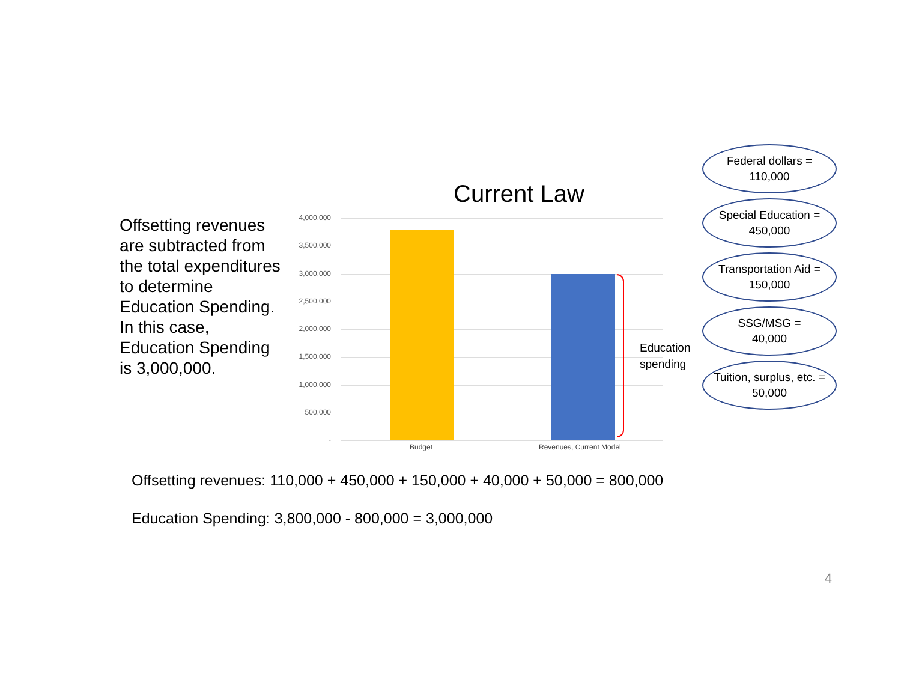Offsetting revenues are subtracted from the total expenditures to determine Education Spending. In this case, Education Spending is 3,000,000.
Current Law
4,000,000
3,500,000
3,000,000
2,500,000
2,000,000
1,500,000
1,000,000
500,000
-
Education
spending
Budget Revenues, Current Model
Federal dollars =
110,000
Special Education =
450,000
Transportation Aid =
150,000
SSG/MSG =
40,000
Tuition, surplus, etc. =
50,000
Offsetting revenues: 110,000 + 450,000 + 150,000 + 40,000 + 50,000 = 800,000
Education Spending: 3,800,000 - 800,000 = 3,000,000
4